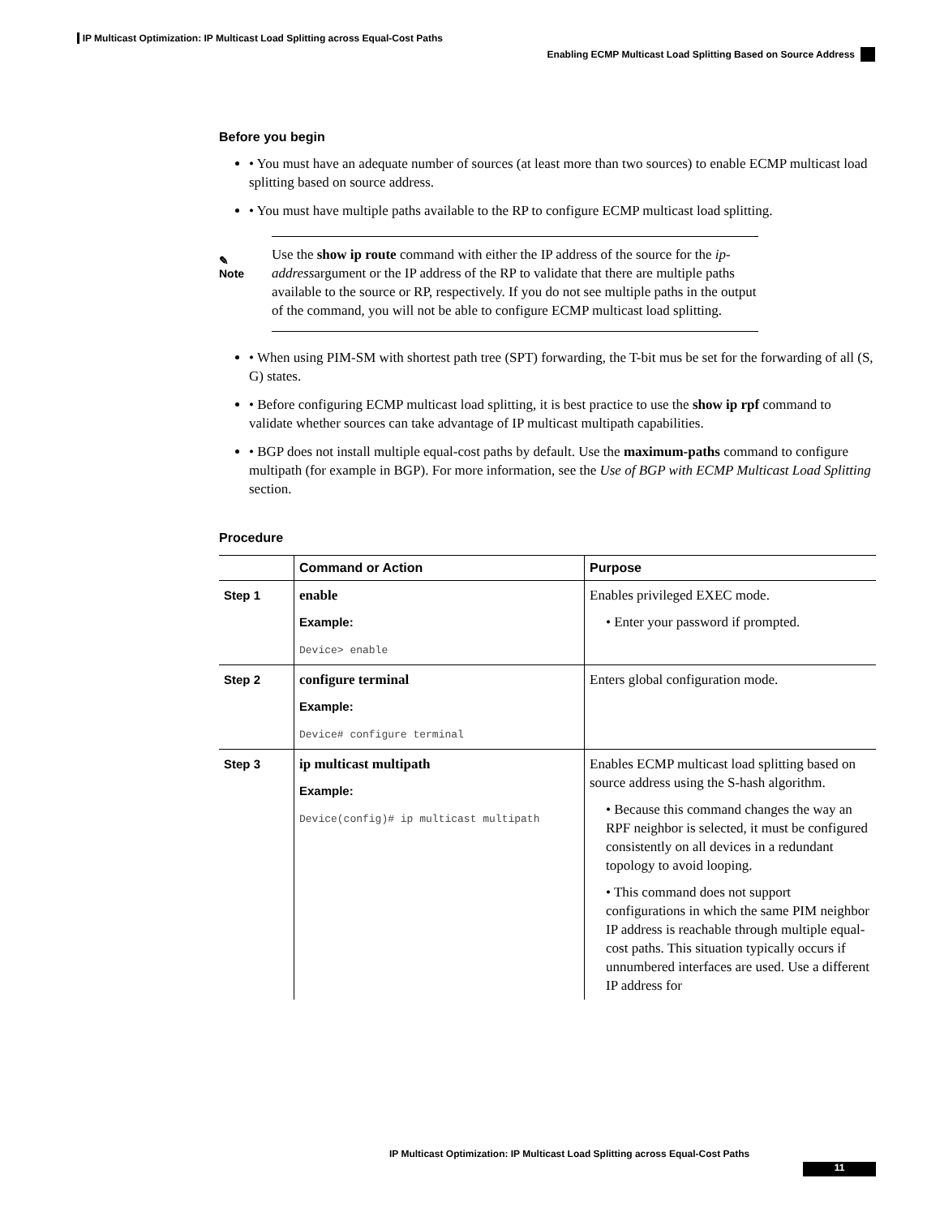IP Multicast Optimization: IP Multicast Load Splitting across Equal-Cost Paths
Enabling ECMP Multicast Load Splitting Based on Source Address
Before you begin
• You must have an adequate number of sources (at least more than two sources) to enable ECMP multicast load splitting based on source address.
• You must have multiple paths available to the RP to configure ECMP multicast load splitting.
✎
Note
Use the show ip route command with either the IP address of the source for the ip-addressargument or the IP address of the RP to validate that there are multiple paths available to the source or RP, respectively. If you do not see multiple paths in the output of the command, you will not be able to configure ECMP multicast load splitting.
• When using PIM-SM with shortest path tree (SPT) forwarding, the T-bit mus be set for the forwarding of all (S, G) states.
• Before configuring ECMP multicast load splitting, it is best practice to use the show ip rpf command to validate whether sources can take advantage of IP multicast multipath capabilities.
• BGP does not install multiple equal-cost paths by default. Use the maximum-paths command to configure multipath (for example in BGP). For more information, see the Use of BGP with ECMP Multicast Load Splitting section.
Procedure
| | Command or Action | Purpose |
| --- | --- | --- |
| Step 1 | enable Example: Device> enable | Enables privileged EXEC mode. • Enter your password if prompted. |
| Step 2 | configure terminal Example: Device# configure terminal | Enters global configuration mode. |
| Step 3 | ip multicast multipath Example: Device(config)# ip multicast multipath | Enables ECMP multicast load splitting based on source address using the S-hash algorithm. • Because this command changes the way an RPF neighbor is selected, it must be configured consistently on all devices in a redundant topology to avoid looping. • This command does not support configurations in which the same PIM neighbor IP address is reachable through multiple equal-cost paths. This situation typically occurs if unnumbered interfaces are used. Use a different IP address for |
IP Multicast Optimization: IP Multicast Load Splitting across Equal-Cost Paths
11